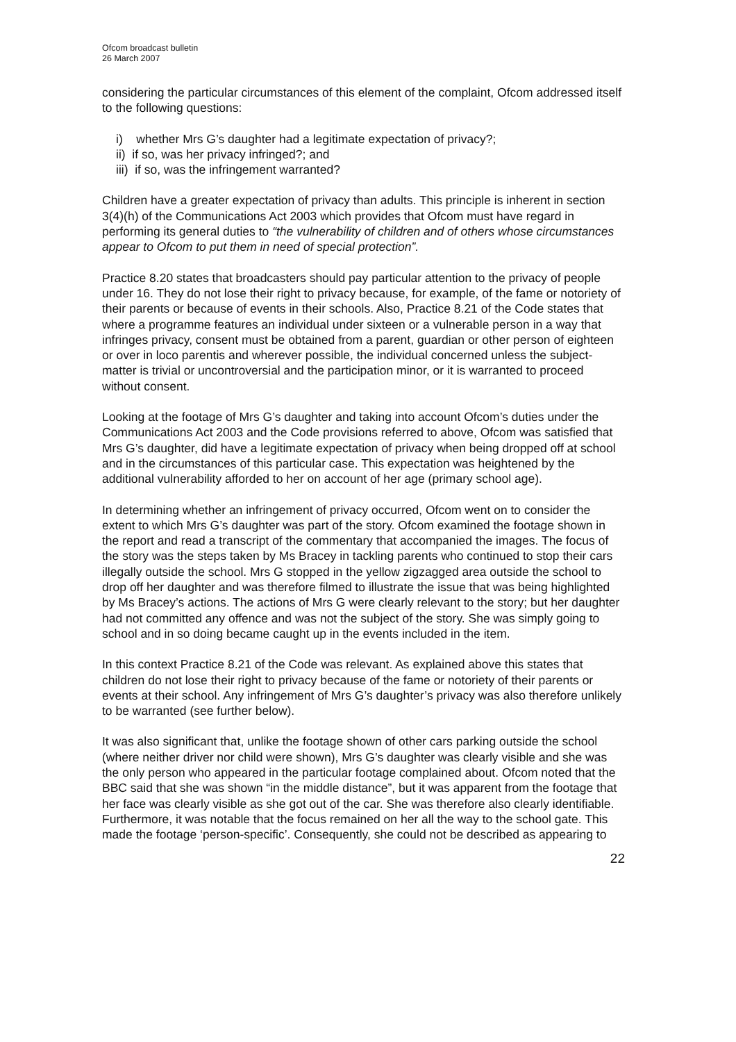Ofcom broadcast bulletin
26 March 2007
considering the particular circumstances of this element of the complaint, Ofcom addressed itself to the following questions:
i) whether Mrs G’s daughter had a legitimate expectation of privacy?;
ii) if so, was her privacy infringed?; and
iii) if so, was the infringement warranted?
Children have a greater expectation of privacy than adults. This principle is inherent in section 3(4)(h) of the Communications Act 2003 which provides that Ofcom must have regard in performing its general duties to “the vulnerability of children and of others whose circumstances appear to Ofcom to put them in need of special protection”.
Practice 8.20 states that broadcasters should pay particular attention to the privacy of people under 16. They do not lose their right to privacy because, for example, of the fame or notoriety of their parents or because of events in their schools. Also, Practice 8.21 of the Code states that where a programme features an individual under sixteen or a vulnerable person in a way that infringes privacy, consent must be obtained from a parent, guardian or other person of eighteen or over in loco parentis and wherever possible, the individual concerned unless the subject-matter is trivial or uncontroversial and the participation minor, or it is warranted to proceed without consent.
Looking at the footage of Mrs G’s daughter and taking into account Ofcom’s duties under the Communications Act 2003 and the Code provisions referred to above, Ofcom was satisfied that Mrs G’s daughter, did have a legitimate expectation of privacy when being dropped off at school and in the circumstances of this particular case. This expectation was heightened by the additional vulnerability afforded to her on account of her age (primary school age).
In determining whether an infringement of privacy occurred, Ofcom went on to consider the extent to which Mrs G’s daughter was part of the story. Ofcom examined the footage shown in the report and read a transcript of the commentary that accompanied the images. The focus of the story was the steps taken by Ms Bracey in tackling parents who continued to stop their cars illegally outside the school. Mrs G stopped in the yellow zigzagged area outside the school to drop off her daughter and was therefore filmed to illustrate the issue that was being highlighted by Ms Bracey’s actions. The actions of Mrs G were clearly relevant to the story; but her daughter had not committed any offence and was not the subject of the story. She was simply going to school and in so doing became caught up in the events included in the item.
In this context Practice 8.21 of the Code was relevant. As explained above this states that children do not lose their right to privacy because of the fame or notoriety of their parents or events at their school. Any infringement of Mrs G’s daughter’s privacy was also therefore unlikely to be warranted (see further below).
It was also significant that, unlike the footage shown of other cars parking outside the school (where neither driver nor child were shown), Mrs G’s daughter was clearly visible and she was the only person who appeared in the particular footage complained about. Ofcom noted that the BBC said that she was shown “in the middle distance”, but it was apparent from the footage that her face was clearly visible as she got out of the car. She was therefore also clearly identifiable. Furthermore, it was notable that the focus remained on her all the way to the school gate. This made the footage ‘person-specific’. Consequently, she could not be described as appearing to
22